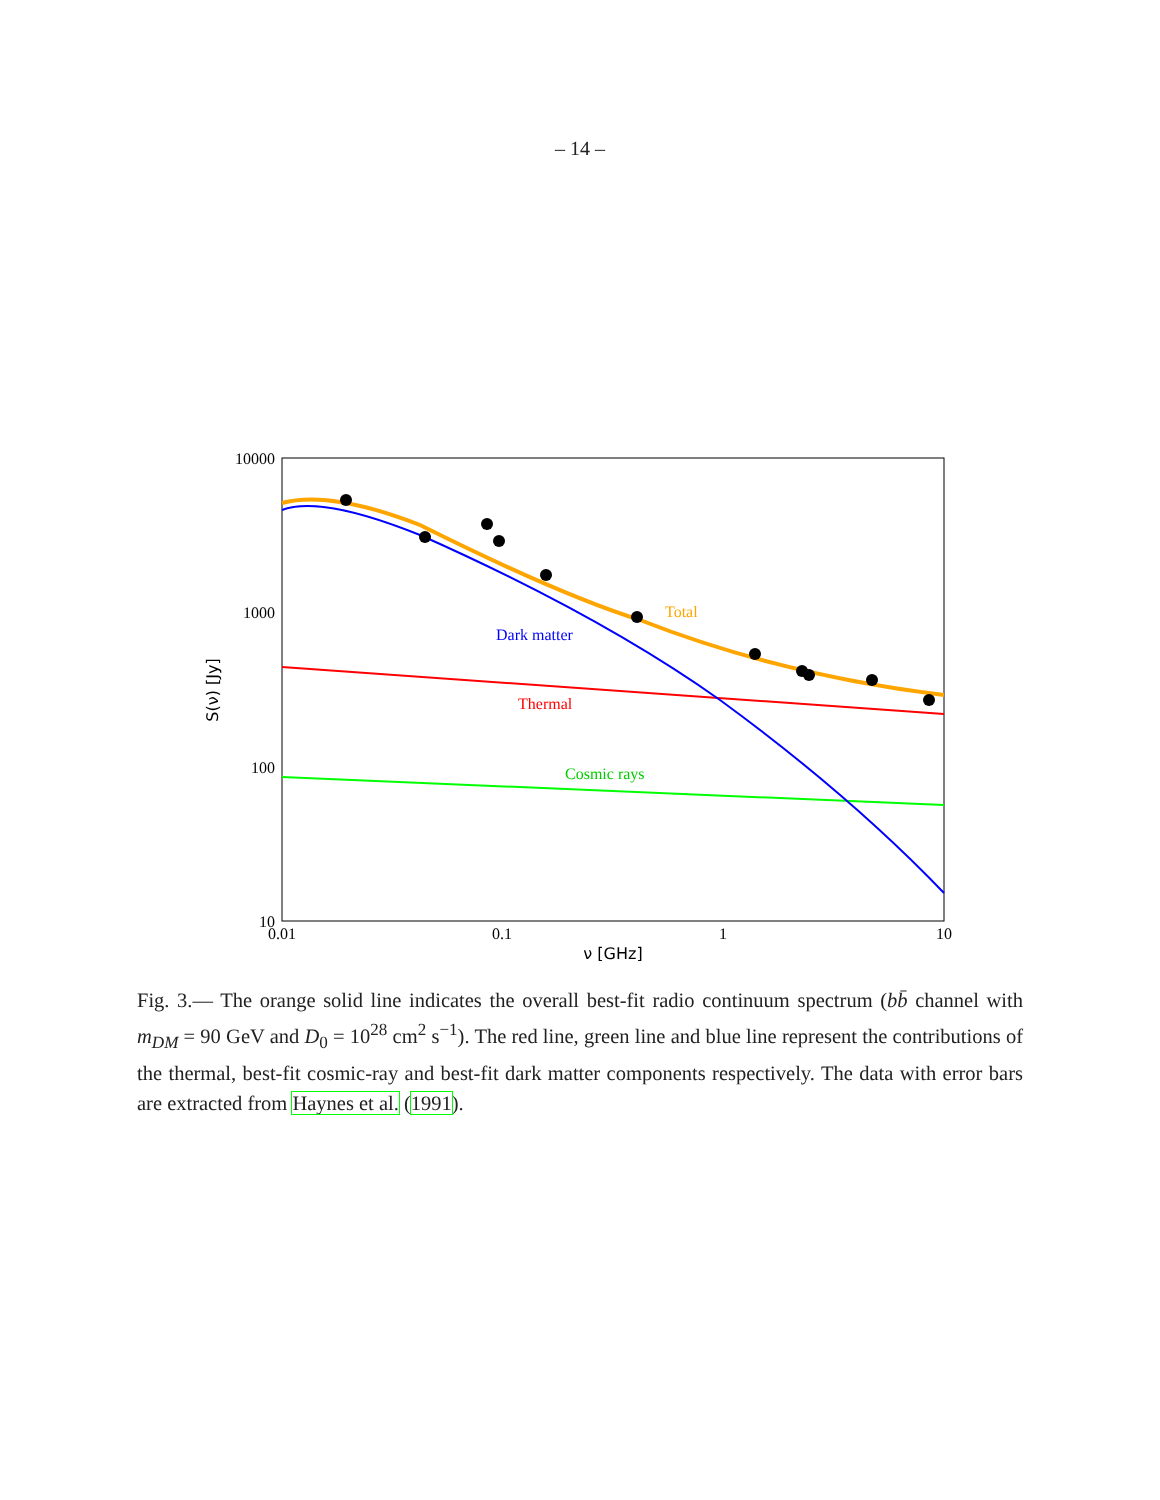– 14 –
10000
1000
100
10
0.01
0.1
1
10
ν [GHz]
S(ν) [Jy]
Total
Dark matter
Thermal
Cosmic rays
Fig. 3.— The orange solid line indicates the overall best-fit radio continuum spectrum (bb̄ channel with m<sub>DM</sub> = 90 GeV and D<sub>0</sub> = 10<sup>28</sup> cm<sup>2</sup> s<sup>−1</sup>). The red line, green line and blue line represent the contributions of the thermal, best-fit cosmic-ray and best-fit dark matter components respectively. The data with error bars are extracted from Haynes et al. (1991).